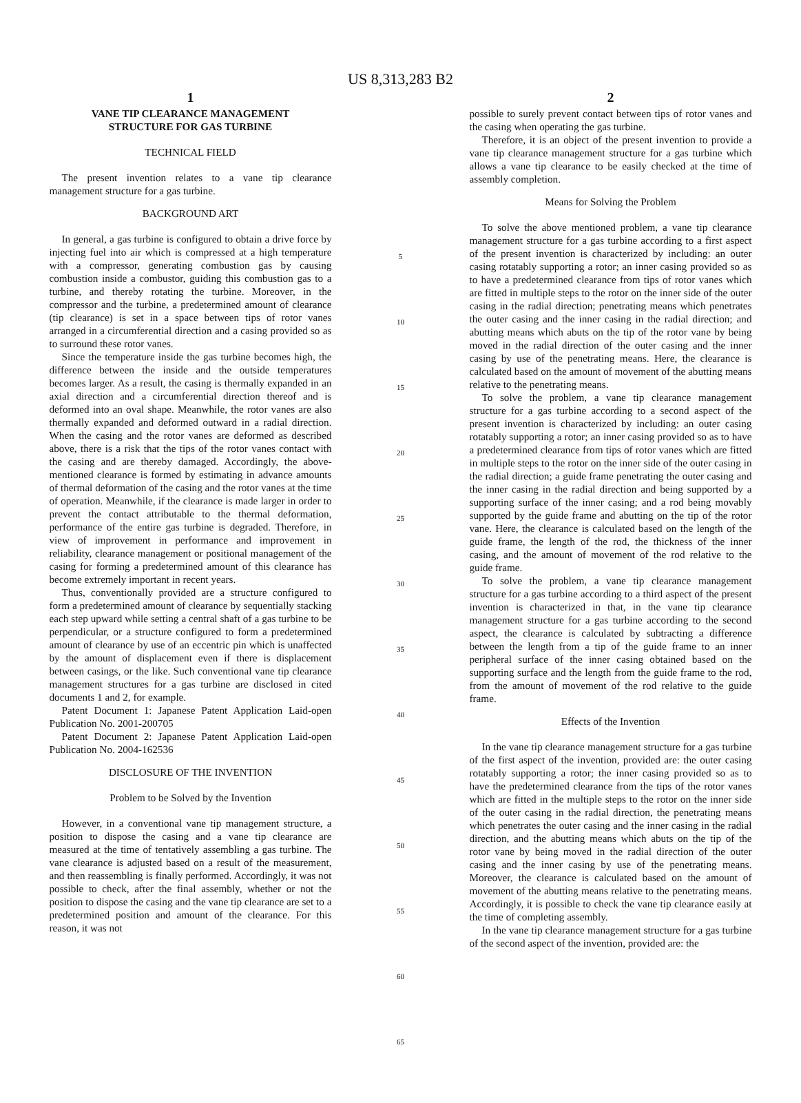US 8,313,283 B2
1
VANE TIP CLEARANCE MANAGEMENT
STRUCTURE FOR GAS TURBINE
TECHNICAL FIELD
The present invention relates to a vane tip clearance management structure for a gas turbine.
BACKGROUND ART
In general, a gas turbine is configured to obtain a drive force by injecting fuel into air which is compressed at a high temperature with a compressor, generating combustion gas by causing combustion inside a combustor, guiding this combustion gas to a turbine, and thereby rotating the turbine. Moreover, in the compressor and the turbine, a predetermined amount of clearance (tip clearance) is set in a space between tips of rotor vanes arranged in a circumferential direction and a casing provided so as to surround these rotor vanes.
Since the temperature inside the gas turbine becomes high, the difference between the inside and the outside temperatures becomes larger. As a result, the casing is thermally expanded in an axial direction and a circumferential direction thereof and is deformed into an oval shape. Meanwhile, the rotor vanes are also thermally expanded and deformed outward in a radial direction. When the casing and the rotor vanes are deformed as described above, there is a risk that the tips of the rotor vanes contact with the casing and are thereby damaged. Accordingly, the above-mentioned clearance is formed by estimating in advance amounts of thermal deformation of the casing and the rotor vanes at the time of operation. Meanwhile, if the clearance is made larger in order to prevent the contact attributable to the thermal deformation, performance of the entire gas turbine is degraded. Therefore, in view of improvement in performance and improvement in reliability, clearance management or positional management of the casing for forming a predetermined amount of this clearance has become extremely important in recent years.
Thus, conventionally provided are a structure configured to form a predetermined amount of clearance by sequentially stacking each step upward while setting a central shaft of a gas turbine to be perpendicular, or a structure configured to form a predetermined amount of clearance by use of an eccentric pin which is unaffected by the amount of displacement even if there is displacement between casings, or the like. Such conventional vane tip clearance management structures for a gas turbine are disclosed in cited documents 1 and 2, for example.
Patent Document 1: Japanese Patent Application Laid-open Publication No. 2001-200705
Patent Document 2: Japanese Patent Application Laid-open Publication No. 2004-162536
DISCLOSURE OF THE INVENTION
Problem to be Solved by the Invention
However, in a conventional vane tip management structure, a position to dispose the casing and a vane tip clearance are measured at the time of tentatively assembling a gas turbine. The vane clearance is adjusted based on a result of the measurement, and then reassembling is finally performed. Accordingly, it was not possible to check, after the final assembly, whether or not the position to dispose the casing and the vane tip clearance are set to a predetermined position and amount of the clearance. For this reason, it was not
5
10
15
20
25
30
35
40
45
50
55
60
65
2
possible to surely prevent contact between tips of rotor vanes and the casing when operating the gas turbine.
Therefore, it is an object of the present invention to provide a vane tip clearance management structure for a gas turbine which allows a vane tip clearance to be easily checked at the time of assembly completion.
Means for Solving the Problem
To solve the above mentioned problem, a vane tip clearance management structure for a gas turbine according to a first aspect of the present invention is characterized by including: an outer casing rotatably supporting a rotor; an inner casing provided so as to have a predetermined clearance from tips of rotor vanes which are fitted in multiple steps to the rotor on the inner side of the outer casing in the radial direction; penetrating means which penetrates the outer casing and the inner casing in the radial direction; and abutting means which abuts on the tip of the rotor vane by being moved in the radial direction of the outer casing and the inner casing by use of the penetrating means. Here, the clearance is calculated based on the amount of movement of the abutting means relative to the penetrating means.
To solve the problem, a vane tip clearance management structure for a gas turbine according to a second aspect of the present invention is characterized by including: an outer casing rotatably supporting a rotor; an inner casing provided so as to have a predetermined clearance from tips of rotor vanes which are fitted in multiple steps to the rotor on the inner side of the outer casing in the radial direction; a guide frame penetrating the outer casing and the inner casing in the radial direction and being supported by a supporting surface of the inner casing; and a rod being movably supported by the guide frame and abutting on the tip of the rotor vane. Here, the clearance is calculated based on the length of the guide frame, the length of the rod, the thickness of the inner casing, and the amount of movement of the rod relative to the guide frame.
To solve the problem, a vane tip clearance management structure for a gas turbine according to a third aspect of the present invention is characterized in that, in the vane tip clearance management structure for a gas turbine according to the second aspect, the clearance is calculated by subtracting a difference between the length from a tip of the guide frame to an inner peripheral surface of the inner casing obtained based on the supporting surface and the length from the guide frame to the rod, from the amount of movement of the rod relative to the guide frame.
Effects of the Invention
In the vane tip clearance management structure for a gas turbine of the first aspect of the invention, provided are: the outer casing rotatably supporting a rotor; the inner casing provided so as to have the predetermined clearance from the tips of the rotor vanes which are fitted in the multiple steps to the rotor on the inner side of the outer casing in the radial direction, the penetrating means which penetrates the outer casing and the inner casing in the radial direction, and the abutting means which abuts on the tip of the rotor vane by being moved in the radial direction of the outer casing and the inner casing by use of the penetrating means. Moreover, the clearance is calculated based on the amount of movement of the abutting means relative to the penetrating means. Accordingly, it is possible to check the vane tip clearance easily at the time of completing assembly.
In the vane tip clearance management structure for a gas turbine of the second aspect of the invention, provided are: the